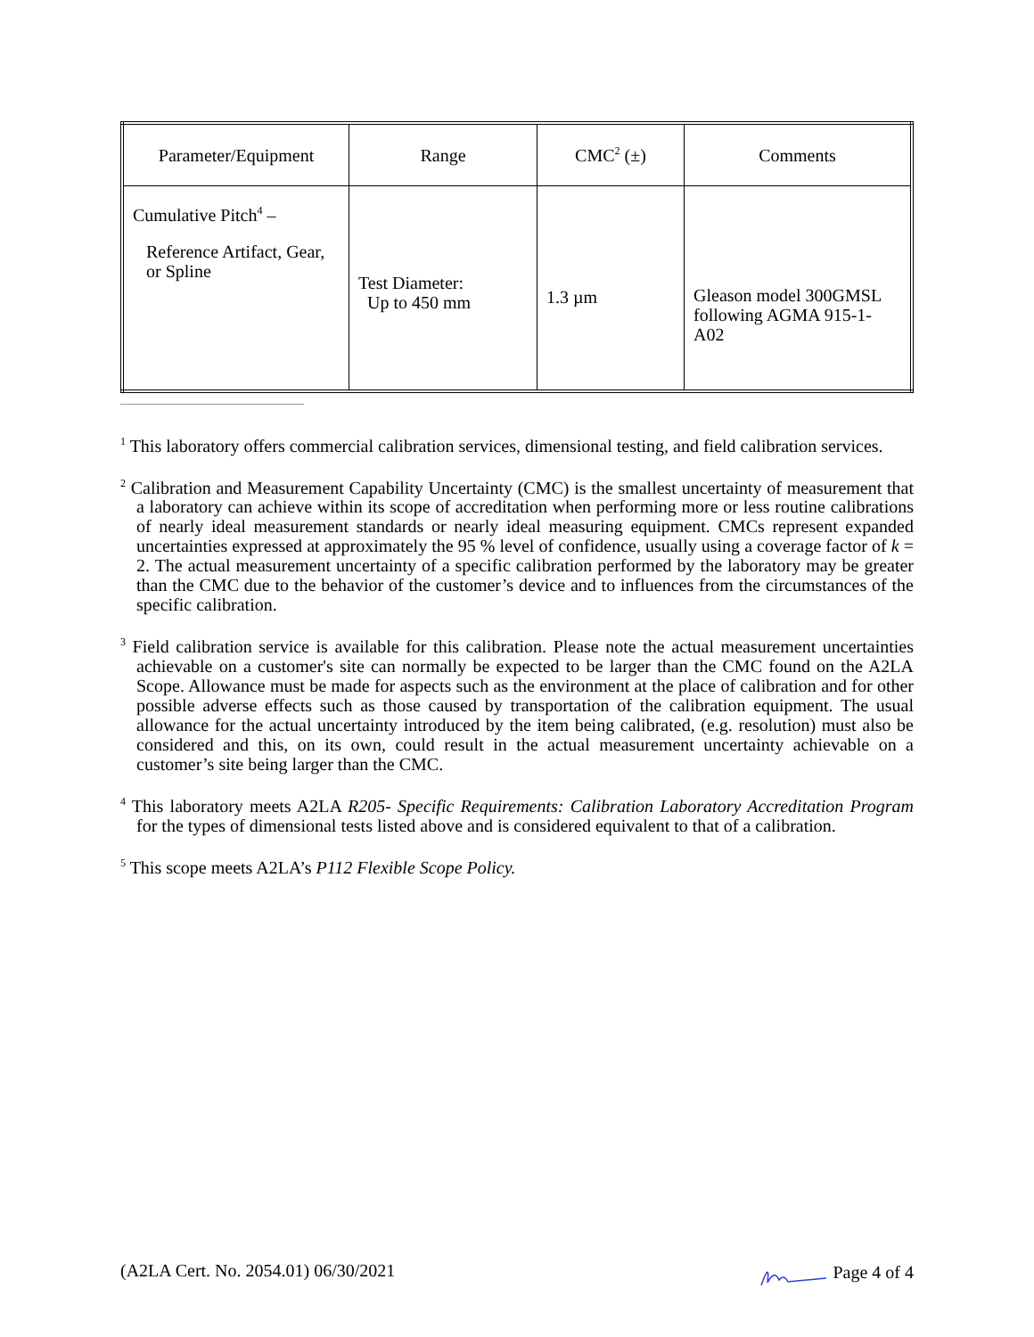| Parameter/Equipment | Range | CMC<sup>2</sup> (±) | Comments |
| --- | --- | --- | --- |
| Cumulative Pitch<sup>4</sup> – Reference Artifact, Gear, or Spline | Test Diameter: Up to 450 mm | 1.3 µm | Gleason model 300GMSL following AGMA 915-1-A02 |
<sup>1</sup> This laboratory offers commercial calibration services, dimensional testing, and field calibration services.
<sup>2</sup> Calibration and Measurement Capability Uncertainty (CMC) is the smallest uncertainty of measurement that a laboratory can achieve within its scope of accreditation when performing more or less routine calibrations of nearly ideal measurement standards or nearly ideal measuring equipment. CMCs represent expanded uncertainties expressed at approximately the 95 % level of confidence, usually using a coverage factor of k = 2. The actual measurement uncertainty of a specific calibration performed by the laboratory may be greater than the CMC due to the behavior of the customer’s device and to influences from the circumstances of the specific calibration.
<sup>3</sup> Field calibration service is available for this calibration. Please note the actual measurement uncertainties achievable on a customer's site can normally be expected to be larger than the CMC found on the A2LA Scope. Allowance must be made for aspects such as the environment at the place of calibration and for other possible adverse effects such as those caused by transportation of the calibration equipment. The usual allowance for the actual uncertainty introduced by the item being calibrated, (e.g. resolution) must also be considered and this, on its own, could result in the actual measurement uncertainty achievable on a customer’s site being larger than the CMC.
<sup>4</sup> This laboratory meets A2LA R205- Specific Requirements: Calibration Laboratory Accreditation Program for the types of dimensional tests listed above and is considered equivalent to that of a calibration.
<sup>5</sup> This scope meets A2LA’s P112 Flexible Scope Policy.
(A2LA Cert. No. 2054.01) 06/30/2021 Page 4 of 4